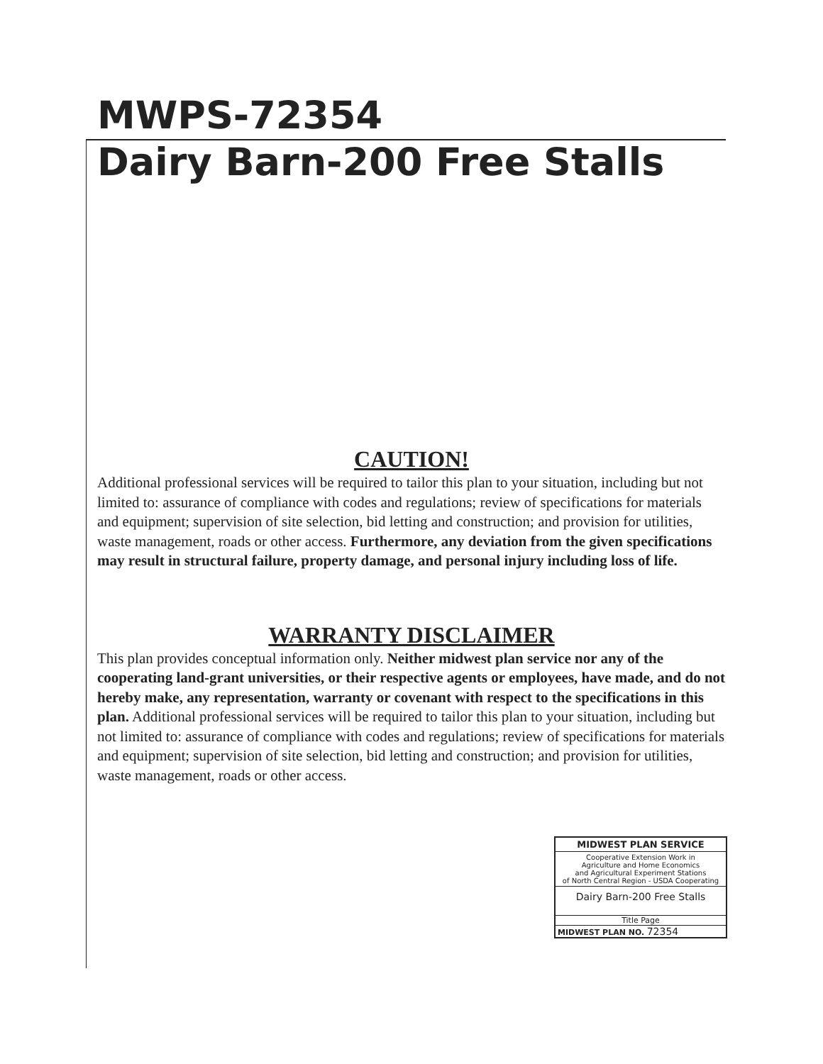MWPS-72354
Dairy Barn-200 Free Stalls
CAUTION!
Additional professional services will be required to tailor this plan to your situation, including but not limited to: assurance of compliance with codes and regulations; review of specifications for materials and equipment; supervision of site selection, bid letting and construction; and provision for utilities, waste management, roads or other access. Furthermore, any deviation from the given specifications may result in structural failure, property damage, and personal injury including loss of life.
WARRANTY DISCLAIMER
This plan provides conceptual information only. Neither midwest plan service nor any of the cooperating land-grant universities, or their respective agents or employees, have made, and do not hereby make, any representation, warranty or covenant with respect to the specifications in this plan. Additional professional services will be required to tailor this plan to your situation, including but not limited to: assurance of compliance with codes and regulations; review of specifications for materials and equipment; supervision of site selection, bid letting and construction; and provision for utilities, waste management, roads or other access.
MIDWEST PLAN SERVICE
Cooperative Extension Work in
Agriculture and Home Economics
and Agricultural Experiment Stations
of North Central Region - USDA Cooperating
Dairy Barn-200 Free Stalls
Title Page
MIDWEST PLAN NO. 72354